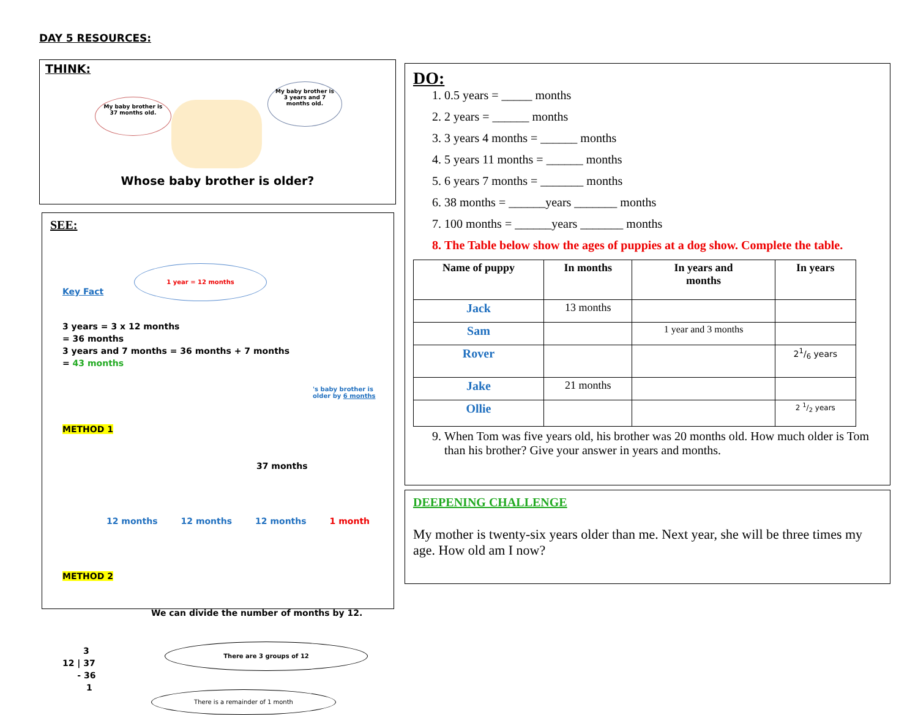DAY 5 RESOURCES:
THINK:
My baby brother is 37 months old.
My baby brother is 3 years and 7 months old.
Whose baby brother is older?
SEE:
Key Fact
1 year = 12 months
3 years = 3 x 12 months
= 36 months
3 years and 7 months = 36 months + 7 months
= 43 months
's baby brother is
older by 6 months
METHOD 1
37 months
12 months 12 months 12 months 1 month
METHOD 2
We can divide the number of months by 12.
3
12 | 37
- 36
1
There are 3 groups of 12
There is a remainder of 1 month
DO:
1. 0.5 years = _____ months
2. 2 years = ______ months
3. 3 years 4 months = ______ months
4. 5 years 11 months = ______ months
5. 6 years 7 months = _______ months
6. 38 months = ______years _______ months
7. 100 months = ______years _______ months
8. The Table below show the ages of puppies at a dog show. Complete the table.
| Name of puppy | In months | In years and months | In years |
| --- | --- | --- | --- |
| Jack | 13 months | | |
| Sam | | 1 year and 3 months | |
| Rover | | | 21/6 years |
| Jake | 21 months | | |
| Ollie | | | 2 1/2 years |
9. When Tom was five years old, his brother was 20 months old. How much older is Tom than his brother? Give your answer in years and months.
DEEPENING CHALLENGE
My mother is twenty-six years older than me. Next year, she will be three times my age. How old am I now?